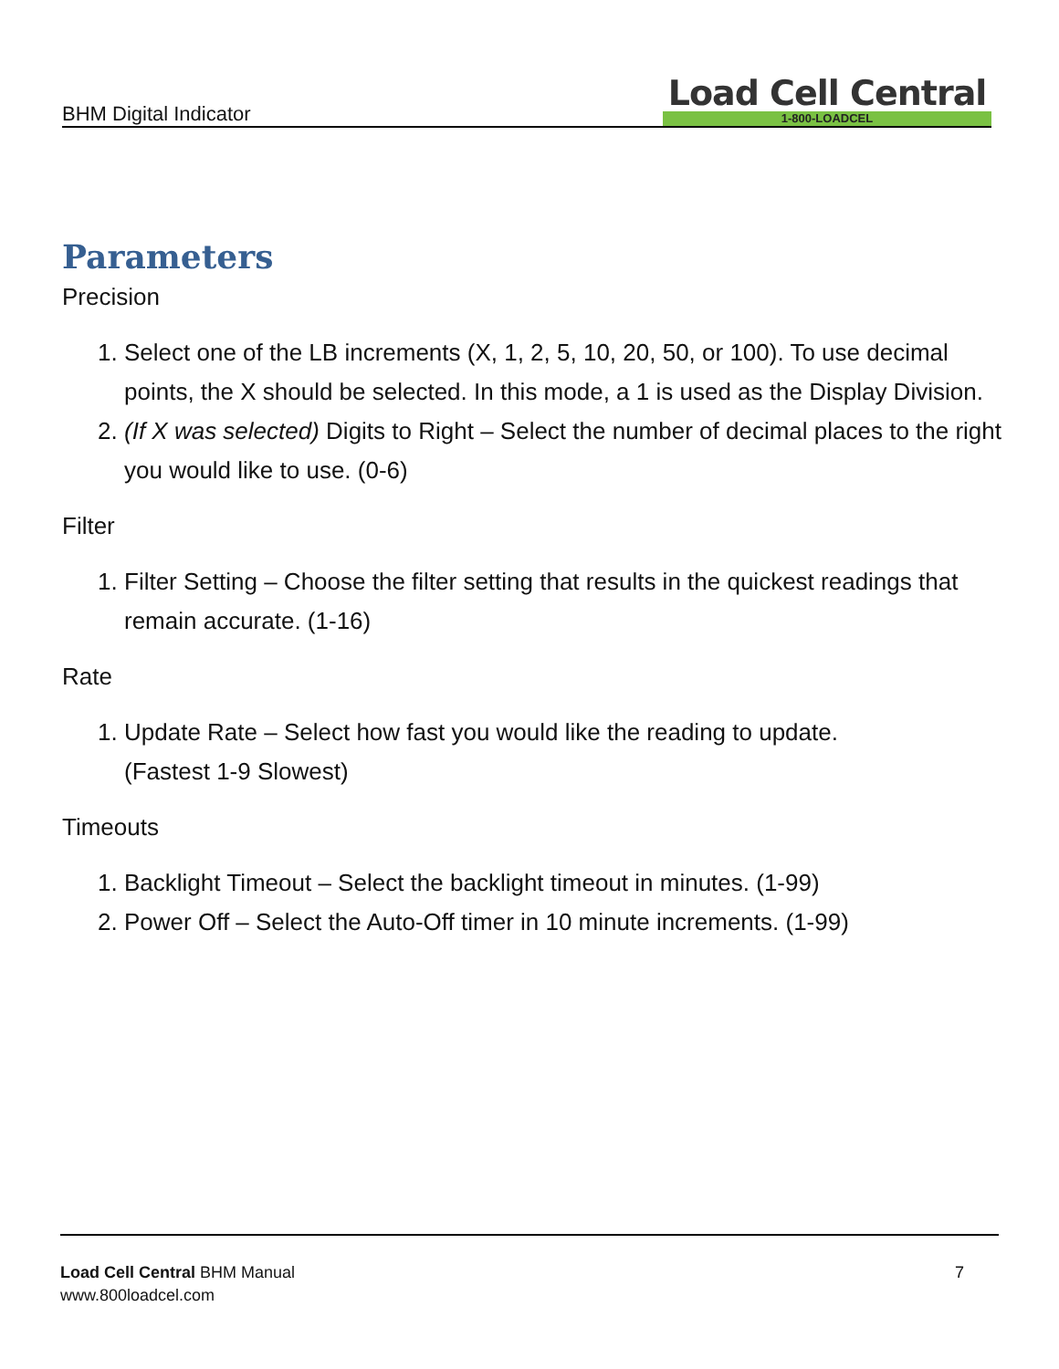BHM Digital Indicator
Load Cell Central
1-800-LOADCEL
Parameters
Precision
1. Select one of the LB increments (X, 1, 2, 5, 10, 20, 50, or 100). To use decimal points, the X should be selected. In this mode, a 1 is used as the Display Division.
2. (If X was selected) Digits to Right – Select the number of decimal places to the right you would like to use. (0-6)
Filter
1. Filter Setting – Choose the filter setting that results in the quickest readings that remain accurate. (1-16)
Rate
1. Update Rate – Select how fast you would like the reading to update.
(Fastest 1-9 Slowest)
Timeouts
1. Backlight Timeout – Select the backlight timeout in minutes. (1-99)
2. Power Off – Select the Auto-Off timer in 10 minute increments. (1-99)
Load Cell Central BHM Manual
www.800loadcel.com
7